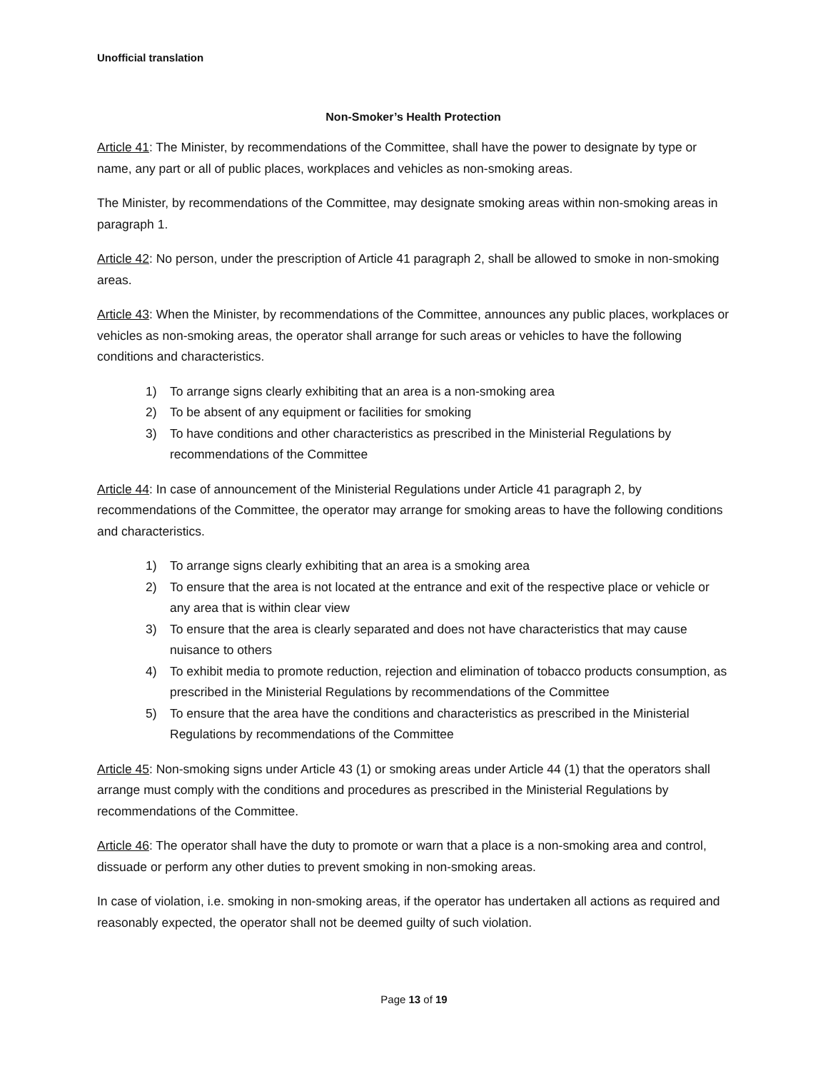Unofficial translation
Non-Smoker’s Health Protection
Article 41: The Minister, by recommendations of the Committee, shall have the power to designate by type or name, any part or all of public places, workplaces and vehicles as non-smoking areas.
The Minister, by recommendations of the Committee, may designate smoking areas within non-smoking areas in paragraph 1.
Article 42: No person, under the prescription of Article 41 paragraph 2, shall be allowed to smoke in non-smoking areas.
Article 43: When the Minister, by recommendations of the Committee, announces any public places, workplaces or vehicles as non-smoking areas, the operator shall arrange for such areas or vehicles to have the following conditions and characteristics.
1) To arrange signs clearly exhibiting that an area is a non-smoking area
2) To be absent of any equipment or facilities for smoking
3) To have conditions and other characteristics as prescribed in the Ministerial Regulations by recommendations of the Committee
Article 44: In case of announcement of the Ministerial Regulations under Article 41 paragraph 2, by recommendations of the Committee, the operator may arrange for smoking areas to have the following conditions and characteristics.
1) To arrange signs clearly exhibiting that an area is a smoking area
2) To ensure that the area is not located at the entrance and exit of the respective place or vehicle or any area that is within clear view
3) To ensure that the area is clearly separated and does not have characteristics that may cause nuisance to others
4) To exhibit media to promote reduction, rejection and elimination of tobacco products consumption, as prescribed in the Ministerial Regulations by recommendations of the Committee
5) To ensure that the area have the conditions and characteristics as prescribed in the Ministerial Regulations by recommendations of the Committee
Article 45: Non-smoking signs under Article 43 (1) or smoking areas under Article 44 (1) that the operators shall arrange must comply with the conditions and procedures as prescribed in the Ministerial Regulations by recommendations of the Committee.
Article 46: The operator shall have the duty to promote or warn that a place is a non-smoking area and control, dissuade or perform any other duties to prevent smoking in non-smoking areas.
In case of violation, i.e. smoking in non-smoking areas, if the operator has undertaken all actions as required and reasonably expected, the operator shall not be deemed guilty of such violation.
Page 13 of 19